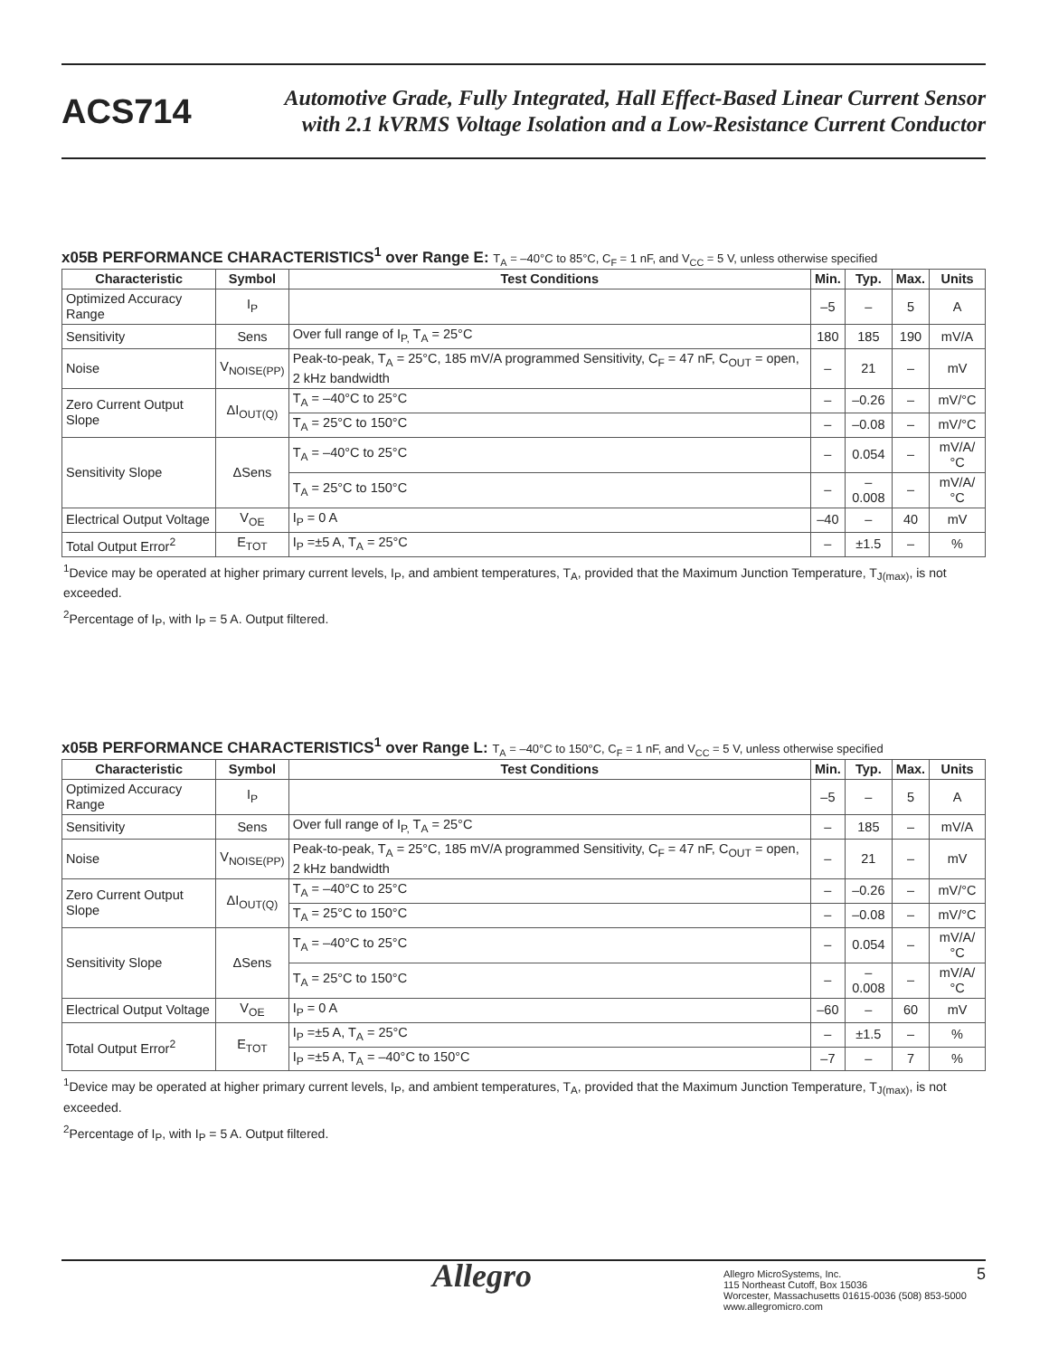ACS714
Automotive Grade, Fully Integrated, Hall Effect-Based Linear Current Sensor
with 2.1 kVRMS Voltage Isolation and a Low-Resistance Current Conductor
x05B PERFORMANCE CHARACTERISTICS<sup>1</sup> over Range E: T<sub>A</sub> = –40°C to 85°C, C<sub>F</sub> = 1 nF, and V<sub>CC</sub> = 5 V, unless otherwise specified
| Characteristic | Symbol | Test Conditions | Min. | Typ. | Max. | Units |
| --- | --- | --- | --- | --- | --- | --- |
| Optimized Accuracy Range | I<sub>P</sub> | | –5 | – | 5 | A |
| Sensitivity | Sens | Over full range of I<sub>P,</sub> T<sub>A</sub> = 25°C | 180 | 185 | 190 | mV/A |
| Noise | V<sub>NOISE(PP)</sub> | Peak-to-peak, T<sub>A</sub> = 25°C, 185 mV/A programmed Sensitivity, C<sub>F</sub> = 47 nF, C<sub>OUT</sub> = open, 2 kHz bandwidth | – | 21 | – | mV |
| Zero Current Output Slope | ΔI<sub>OUT(Q)</sub> | T<sub>A</sub> = –40°C to 25°C | – | –0.26 | – | mV/°C |
| | | T<sub>A</sub> = 25°C to 150°C | – | –0.08 | – | mV/°C |
| Sensitivity Slope | ΔSens | T<sub>A</sub> = –40°C to 25°C | – | 0.054 | – | mV/A/°C |
| | | T<sub>A</sub> = 25°C to 150°C | – | –0.008 | – | mV/A/°C |
| Electrical Output Voltage | V<sub>OE</sub> | I<sub>P</sub> = 0 A | –40 | – | 40 | mV |
| Total Output Error<sup>2</sup> | E<sub>TOT</sub> | I<sub>P</sub> =±5 A, T<sub>A</sub> = 25°C | – | ±1.5 | – | % |
<sup>1</sup> Device may be operated at higher primary current levels, I<sub>P</sub>, and ambient temperatures, T<sub>A</sub>, provided that the Maximum Junction Temperature, T<sub>J(max)</sub>, is not exceeded.
<sup>2</sup> Percentage of I<sub>P</sub>, with I<sub>P</sub> = 5 A. Output filtered.
x05B PERFORMANCE CHARACTERISTICS<sup>1</sup> over Range L: T<sub>A</sub> = –40°C to 150°C, C<sub>F</sub> = 1 nF, and V<sub>CC</sub> = 5 V, unless otherwise specified
| Characteristic | Symbol | Test Conditions | Min. | Typ. | Max. | Units |
| --- | --- | --- | --- | --- | --- | --- |
| Optimized Accuracy Range | I<sub>P</sub> | | –5 | – | 5 | A |
| Sensitivity | Sens | Over full range of I<sub>P,</sub> T<sub>A</sub> = 25°C | – | 185 | – | mV/A |
| Noise | V<sub>NOISE(PP)</sub> | Peak-to-peak, T<sub>A</sub> = 25°C, 185 mV/A programmed Sensitivity, C<sub>F</sub> = 47 nF, C<sub>OUT</sub> = open, 2 kHz bandwidth | – | 21 | – | mV |
| Zero Current Output Slope | ΔI<sub>OUT(Q)</sub> | T<sub>A</sub> = –40°C to 25°C | – | –0.26 | – | mV/°C |
| | | T<sub>A</sub> = 25°C to 150°C | – | –0.08 | – | mV/°C |
| Sensitivity Slope | ΔSens | T<sub>A</sub> = –40°C to 25°C | – | 0.054 | – | mV/A/°C |
| | | T<sub>A</sub> = 25°C to 150°C | – | –0.008 | – | mV/A/°C |
| Electrical Output Voltage | V<sub>OE</sub> | I<sub>P</sub> = 0 A | –60 | – | 60 | mV |
| Total Output Error<sup>2</sup> | E<sub>TOT</sub> | I<sub>P</sub> =±5 A, T<sub>A</sub> = 25°C | – | ±1.5 | – | % |
| | | I<sub>P</sub> =±5 A, T<sub>A</sub> = –40°C to 150°C | –7 | – | 7 | % |
<sup>1</sup> Device may be operated at higher primary current levels, I<sub>P</sub>, and ambient temperatures, T<sub>A</sub>, provided that the Maximum Junction Temperature, T<sub>J(max)</sub>, is not exceeded.
<sup>2</sup> Percentage of I<sub>P</sub>, with I<sub>P</sub> = 5 A. Output filtered.
Allegro
Allegro MicroSystems, Inc.
115 Northeast Cutoff, Box 15036
Worcester, Massachusetts 01615-0036 (508) 853-5000
www.allegromicro.com
5